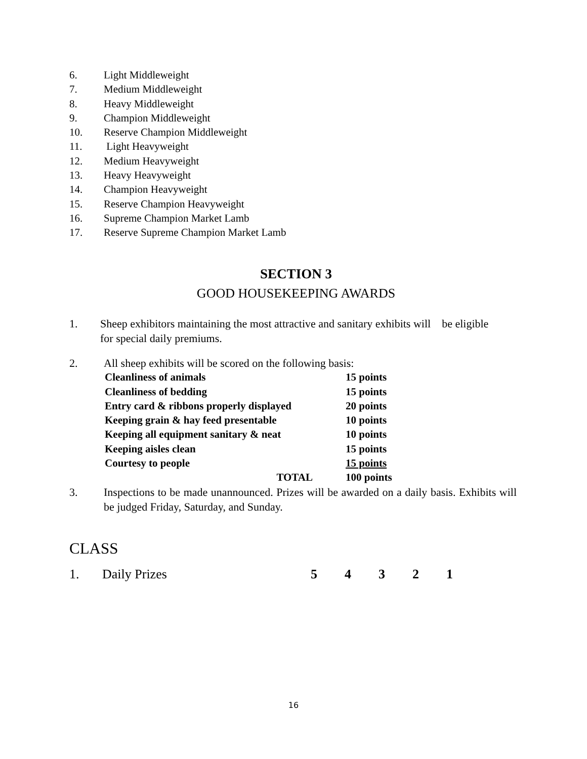6. Light Middleweight
7. Medium Middleweight
8. Heavy Middleweight
9. Champion Middleweight
10. Reserve Champion Middleweight
11. Light Heavyweight
12. Medium Heavyweight
13. Heavy Heavyweight
14. Champion Heavyweight
15. Reserve Champion Heavyweight
16. Supreme Champion Market Lamb
17. Reserve Supreme Champion Market Lamb
SECTION 3
GOOD HOUSEKEEPING AWARDS
1. Sheep exhibitors maintaining the most attractive and sanitary exhibits will be eligible for special daily premiums.
2. All sheep exhibits will be scored on the following basis:
| Cleanliness of animals | 15 points |
| Cleanliness of bedding | 15 points |
| Entry card & ribbons properly displayed | 20 points |
| Keeping grain & hay feed presentable | 10 points |
| Keeping all equipment sanitary & neat | 10 points |
| Keeping aisles clean | 15 points |
| Courtesy to people | 15 points |
| TOTAL | 100 points |
3. Inspections to be made unannounced. Prizes will be awarded on a daily basis. Exhibits will be judged Friday, Saturday, and Sunday.
CLASS
1. Daily Prizes 54321
16